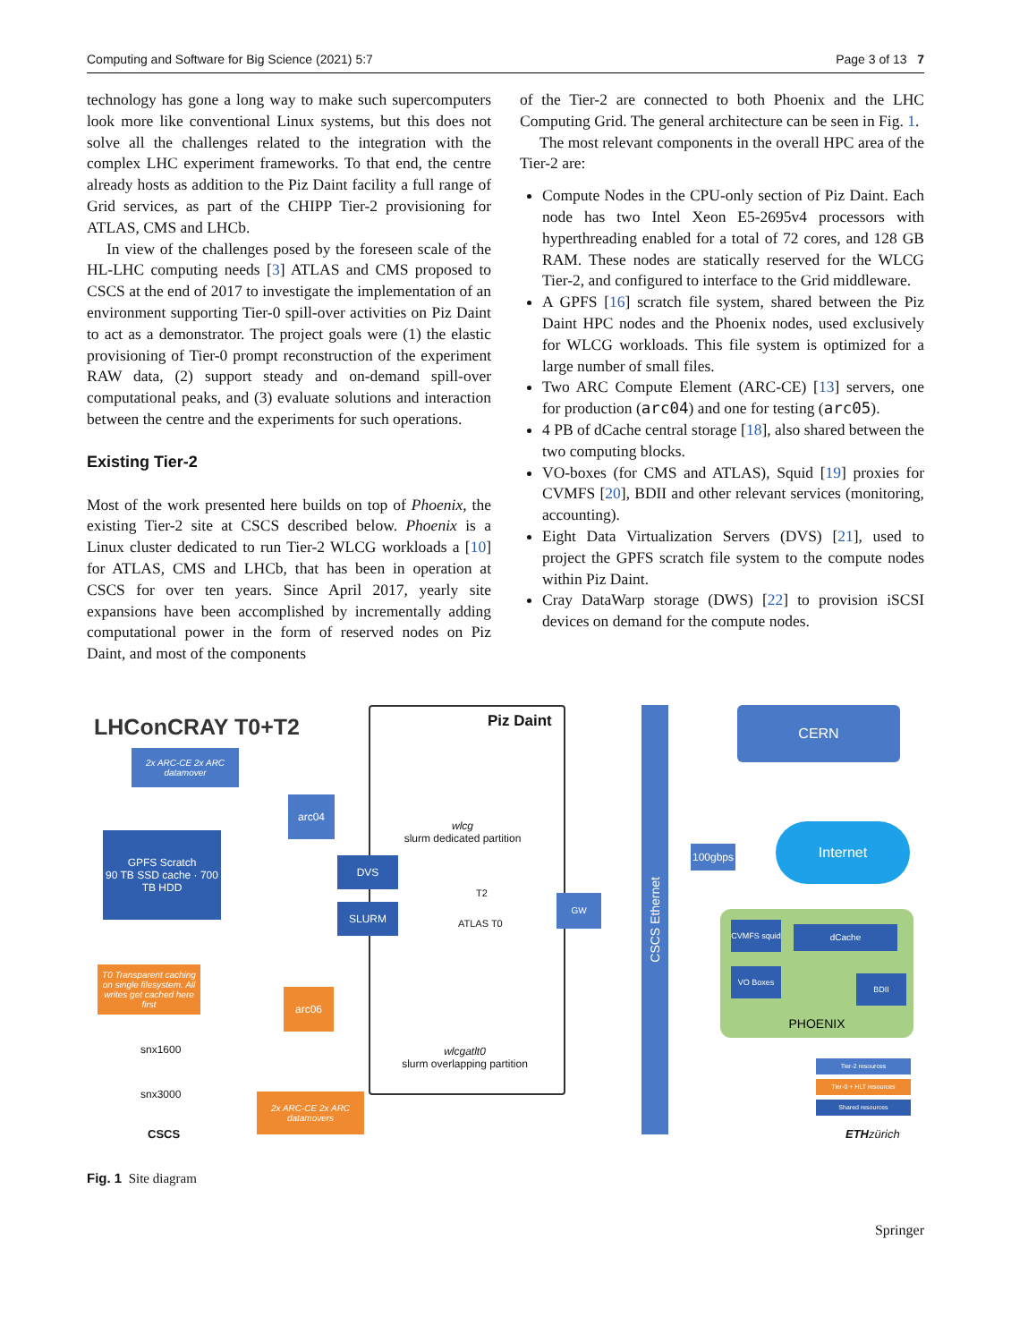Computing and Software for Big Science (2021) 5:7 Page 3 of 13 7
technology has gone a long way to make such supercomputers look more like conventional Linux systems, but this does not solve all the challenges related to the integration with the complex LHC experiment frameworks. To that end, the centre already hosts as addition to the Piz Daint facility a full range of Grid services, as part of the CHIPP Tier-2 provisioning for ATLAS, CMS and LHCb.
In view of the challenges posed by the foreseen scale of the HL-LHC computing needs [3] ATLAS and CMS proposed to CSCS at the end of 2017 to investigate the implementation of an environment supporting Tier-0 spill-over activities on Piz Daint to act as a demonstrator. The project goals were (1) the elastic provisioning of Tier-0 prompt reconstruction of the experiment RAW data, (2) support steady and on-demand spill-over computational peaks, and (3) evaluate solutions and interaction between the centre and the experiments for such operations.
Existing Tier-2
Most of the work presented here builds on top of Phoenix, the existing Tier-2 site at CSCS described below. Phoenix is a Linux cluster dedicated to run Tier-2 WLCG workloads a [10] for ATLAS, CMS and LHCb, that has been in operation at CSCS for over ten years. Since April 2017, yearly site expansions have been accomplished by incrementally adding computational power in the form of reserved nodes on Piz Daint, and most of the components
of the Tier-2 are connected to both Phoenix and the LHC Computing Grid. The general architecture can be seen in Fig. 1.
The most relevant components in the overall HPC area of the Tier-2 are:
Compute Nodes in the CPU-only section of Piz Daint. Each node has two Intel Xeon E5-2695v4 processors with hyperthreading enabled for a total of 72 cores, and 128 GB RAM. These nodes are statically reserved for the WLCG Tier-2, and configured to interface to the Grid middleware.
A GPFS [16] scratch file system, shared between the Piz Daint HPC nodes and the Phoenix nodes, used exclusively for WLCG workloads. This file system is optimized for a large number of small files.
Two ARC Compute Element (ARC-CE) [13] servers, one for production (arc04) and one for testing (arc05).
4 PB of dCache central storage [18], also shared between the two computing blocks.
VO-boxes (for CMS and ATLAS), Squid [19] proxies for CVMFS [20], BDII and other relevant services (monitoring, accounting).
Eight Data Virtualization Servers (DVS) [21], used to project the GPFS scratch file system to the compute nodes within Piz Daint.
Cray DataWarp storage (DWS) [22] to provision iSCSI devices on demand for the compute nodes.
LHConCRAY T0+T2 Piz Daint
2x ARC-CE 2x ARC datamover
arc04
GPFS Scratch
90 TB SSD cache · 700 TB HDD
wlcg
slurm dedicated partition
DVS
T2
SLURM
ATLAS T0
GW
T0 Transparent caching on single filesystem. All writes get cached here first
arc06
wlcgatlt0
slurm overlapping partition
snx1600
snx3000
2x ARC-CE 2x ARC datamovers
CSCS
CSCS Ethernet
CERN
100gbps
Internet
PHOENIX
CVMFS squid
dCache
VO Boxes
BDII
Tier-2 resources
Tier-0 + HLT resources
Shared resources
ETH zürich
Fig. 1 Site diagram
Springer